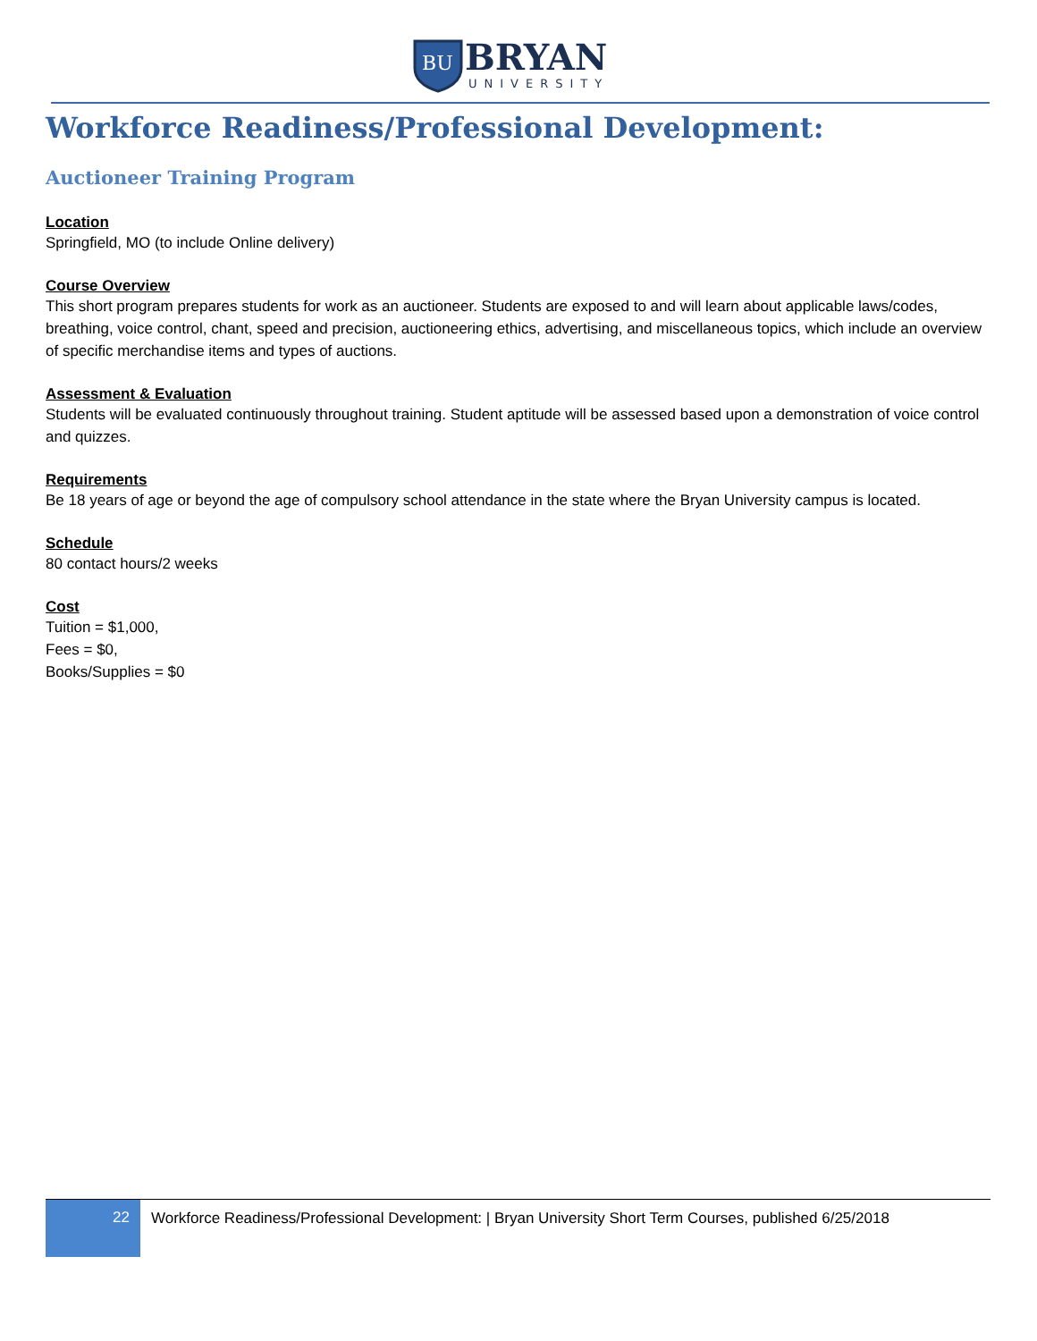BU
BRYAN
UNIVERSITY
Workforce Readiness/Professional Development:
Auctioneer Training Program
Location
Springfield, MO (to include Online delivery)
Course Overview
This short program prepares students for work as an auctioneer. Students are exposed to and will learn about applicable laws/codes, breathing, voice control, chant, speed and precision, auctioneering ethics, advertising, and miscellaneous topics, which include an overview of specific merchandise items and types of auctions.
Assessment & Evaluation
Students will be evaluated continuously throughout training. Student aptitude will be assessed based upon a demonstration of voice control and quizzes.
Requirements
Be 18 years of age or beyond the age of compulsory school attendance in the state where the Bryan University campus is located.
Schedule
80 contact hours/2 weeks
Cost
Tuition = $1,000,
Fees = $0,
Books/Supplies = $0
22
Workforce Readiness/Professional Development: | Bryan University Short Term Courses, published 6/25/2018